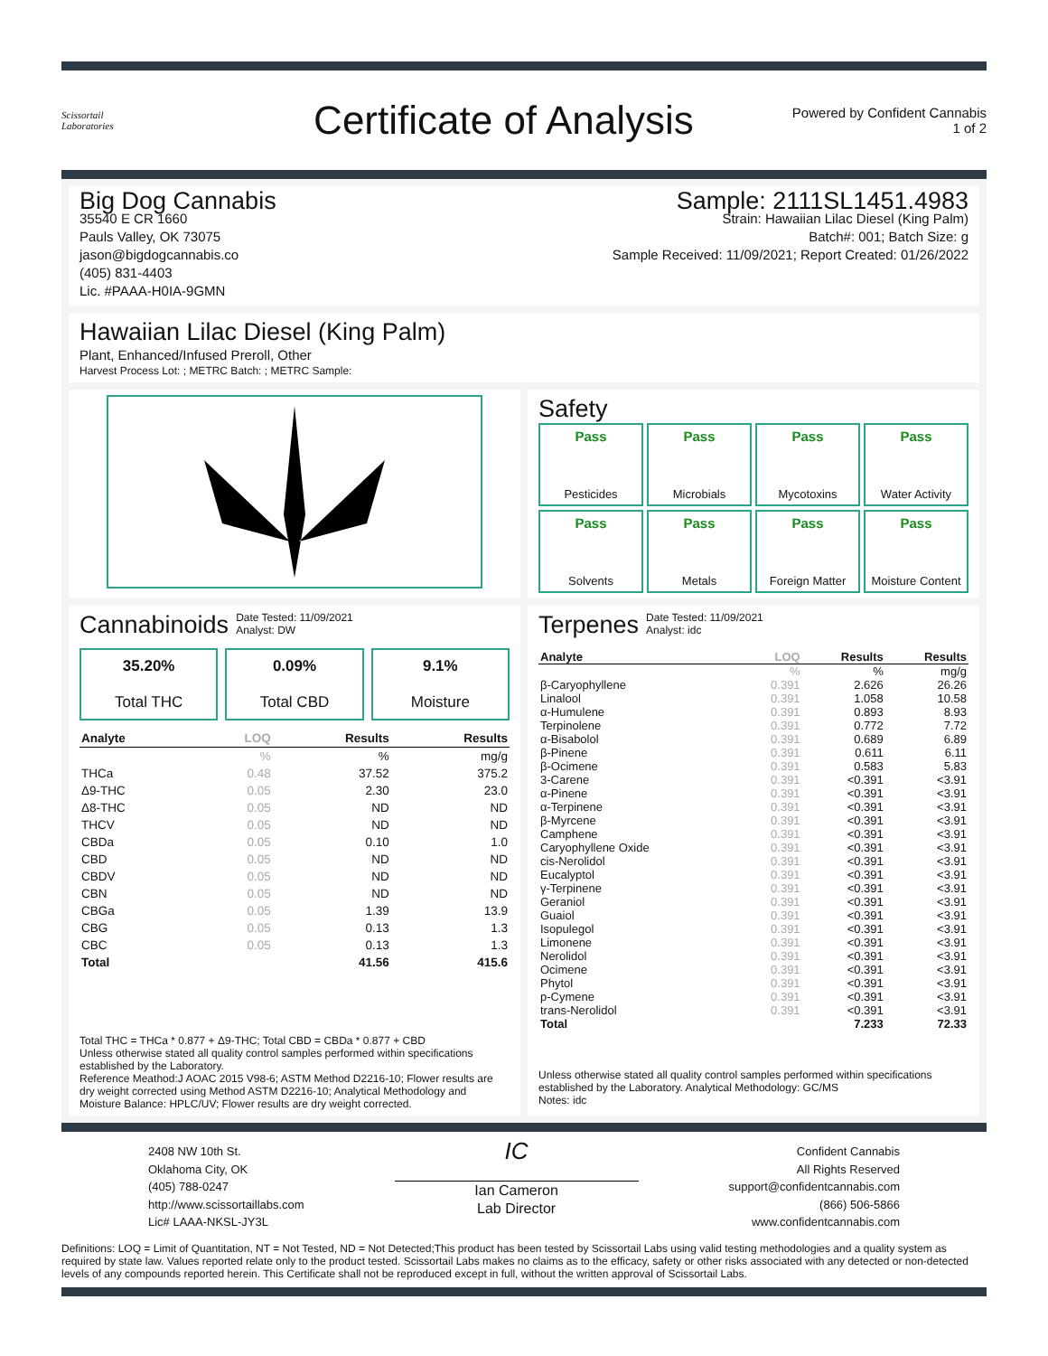Scissortail
Laboratories
Certificate of Analysis
Powered by Confident Cannabis
1 of 2
Big Dog Cannabis
35540 E CR 1660
Pauls Valley, OK 73075
jason@bigdogcannabis.co
(405) 831-4403
Lic. #PAAA-H0IA-9GMN
Sample: 2111SL1451.4983
Strain: Hawaiian Lilac Diesel (King Palm)
Batch#: 001; Batch Size: g
Sample Received: 11/09/2021; Report Created: 01/26/2022
Hawaiian Lilac Diesel (King Palm)
Plant, Enhanced/Infused Preroll, Other
Harvest Process Lot: ; METRC Batch: ; METRC Sample:
Safety
Pass
Pesticides
Pass
Microbials
Pass
Mycotoxins
Pass
Water Activity
Pass
Solvents
Pass
Metals
Pass
Foreign Matter
Pass
Moisture Content
Cannabinoids
Date Tested: 11/09/2021
Analyst: DW
35.20%
Total THC
0.09%
Total CBD
9.1%
Moisture
| Analyte | LOQ | Results | Results |
| --- | --- | --- | --- |
| | % | % | mg/g |
| THCa | 0.48 | 37.52 | 375.2 |
| Δ9-THC | 0.05 | 2.30 | 23.0 |
| Δ8-THC | 0.05 | ND | ND |
| THCV | 0.05 | ND | ND |
| CBDa | 0.05 | 0.10 | 1.0 |
| CBD | 0.05 | ND | ND |
| CBDV | 0.05 | ND | ND |
| CBN | 0.05 | ND | ND |
| CBGa | 0.05 | 1.39 | 13.9 |
| CBG | 0.05 | 0.13 | 1.3 |
| CBC | 0.05 | 0.13 | 1.3 |
| Total | | 41.56 | 415.6 |
Total THC = THCa * 0.877 + Δ9-THC; Total CBD = CBDa * 0.877 + CBD
Unless otherwise stated all quality control samples performed within specifications established by the Laboratory.
Reference Meathod:J AOAC 2015 V98-6; ASTM Method D2216-10; Flower results are dry weight corrected using Method ASTM D2216-10; Analytical Methodology and Moisture Balance: HPLC/UV; Flower results are dry weight corrected.
Terpenes
Date Tested: 11/09/2021
Analyst: idc
| Analyte | LOQ | Results | Results |
| --- | --- | --- | --- |
| | % | % | mg/g |
| β-Caryophyllene | 0.391 | 2.626 | 26.26 |
| Linalool | 0.391 | 1.058 | 10.58 |
| α-Humulene | 0.391 | 0.893 | 8.93 |
| Terpinolene | 0.391 | 0.772 | 7.72 |
| α-Bisabolol | 0.391 | 0.689 | 6.89 |
| β-Pinene | 0.391 | 0.611 | 6.11 |
| β-Ocimene | 0.391 | 0.583 | 5.83 |
| 3-Carene | 0.391 | <0.391 | <3.91 |
| α-Pinene | 0.391 | <0.391 | <3.91 |
| α-Terpinene | 0.391 | <0.391 | <3.91 |
| β-Myrcene | 0.391 | <0.391 | <3.91 |
| Camphene | 0.391 | <0.391 | <3.91 |
| Caryophyllene Oxide | 0.391 | <0.391 | <3.91 |
| cis-Nerolidol | 0.391 | <0.391 | <3.91 |
| Eucalyptol | 0.391 | <0.391 | <3.91 |
| γ-Terpinene | 0.391 | <0.391 | <3.91 |
| Geraniol | 0.391 | <0.391 | <3.91 |
| Guaiol | 0.391 | <0.391 | <3.91 |
| Isopulegol | 0.391 | <0.391 | <3.91 |
| Limonene | 0.391 | <0.391 | <3.91 |
| Nerolidol | 0.391 | <0.391 | <3.91 |
| Ocimene | 0.391 | <0.391 | <3.91 |
| Phytol | 0.391 | <0.391 | <3.91 |
| p-Cymene | 0.391 | <0.391 | <3.91 |
| trans-Nerolidol | 0.391 | <0.391 | <3.91 |
| Total | | 7.233 | 72.33 |
Unless otherwise stated all quality control samples performed within specifications established by the Laboratory. Analytical Methodology: GC/MS
Notes: idc
2408 NW 10th St.
Oklahoma City, OK
(405) 788-0247
http://www.scissortaillabs.com
Lic# LAAA-NKSL-JY3L
IC
Ian Cameron
Lab Director
Confident Cannabis
All Rights Reserved
support@confidentcannabis.com
(866) 506-5866
www.confidentcannabis.com
Definitions: LOQ = Limit of Quantitation, NT = Not Tested, ND = Not Detected;This product has been tested by Scissortail Labs using valid testing methodologies and a quality system as required by state law. Values reported relate only to the product tested. Scissortail Labs makes no claims as to the efficacy, safety or other risks associated with any detected or non-detected levels of any compounds reported herein. This Certificate shall not be reproduced except in full, without the written approval of Scissortail Labs.